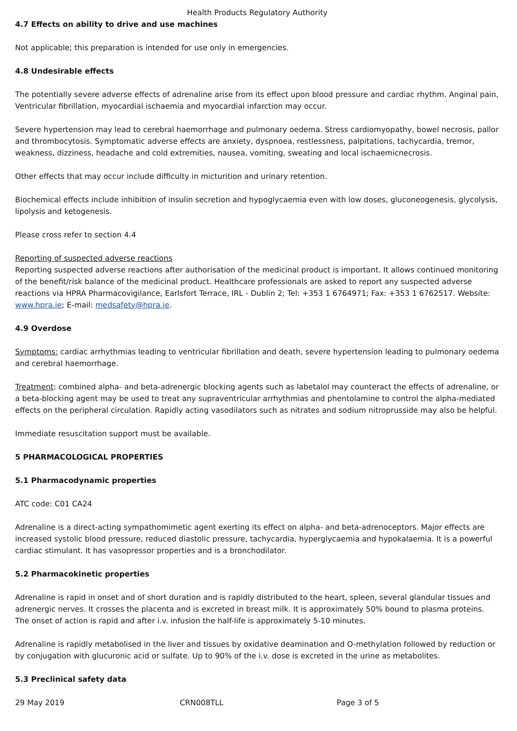Health Products Regulatory Authority
4.7 Effects on ability to drive and use machines
Not applicable; this preparation is intended for use only in emergencies.
4.8 Undesirable effects
The potentially severe adverse effects of adrenaline arise from its effect upon blood pressure and cardiac rhythm. Anginal pain, Ventricular fibrillation, myocardial ischaemia and myocardial infarction may occur.
Severe hypertension may lead to cerebral haemorrhage and pulmonary oedema. Stress cardiomyopathy, bowel necrosis, pallor and thrombocytosis. Symptomatic adverse effects are anxiety, dyspnoea, restlessness, palpitations, tachycardia, tremor, weakness, dizziness, headache and cold extremities, nausea, vomiting, sweating and local ischaemicnecrosis.
Other effects that may occur include difficulty in micturition and urinary retention.
Biochemical effects include inhibition of insulin secretion and hypoglycaemia even with low doses, gluconeogenesis, glycolysis, lipolysis and ketogenesis.
Please cross refer to section 4.4
Reporting of suspected adverse reactions
Reporting suspected adverse reactions after authorisation of the medicinal product is important. It allows continued monitoring of the benefit/risk balance of the medicinal product. Healthcare professionals are asked to report any suspected adverse reactions via HPRA Pharmacovigilance, Earlsfort Terrace, IRL - Dublin 2; Tel: +353 1 6764971; Fax: +353 1 6762517. Website: www.hpra.ie; E-mail: medsafety@hpra.ie.
4.9 Overdose
Symptoms: cardiac arrhythmias leading to ventricular fibrillation and death, severe hypertension leading to pulmonary oedema and cerebral haemorrhage.
Treatment: combined alpha- and beta-adrenergic blocking agents such as labetalol may counteract the effects of adrenaline, or a beta-blocking agent may be used to treat any supraventricular arrhythmias and phentolamine to control the alpha-mediated effects on the peripheral circulation. Rapidly acting vasodilators such as nitrates and sodium nitroprusside may also be helpful.
Immediate resuscitation support must be available.
5 PHARMACOLOGICAL PROPERTIES
5.1 Pharmacodynamic properties
ATC code: C01 CA24
Adrenaline is a direct-acting sympathomimetic agent exerting its effect on alpha- and beta-adrenoceptors. Major effects are increased systolic blood pressure, reduced diastolic pressure, tachycardia, hyperglycaemia and hypokalaemia. It is a powerful cardiac stimulant. It has vasopressor properties and is a bronchodilator.
5.2 Pharmacokinetic properties
Adrenaline is rapid in onset and of short duration and is rapidly distributed to the heart, spleen, several glandular tissues and adrenergic nerves. It crosses the placenta and is excreted in breast milk. It is approximately 50% bound to plasma proteins. The onset of action is rapid and after i.v. infusion the half-life is approximately 5-10 minutes.
Adrenaline is rapidly metabolised in the liver and tissues by oxidative deamination and O-methylation followed by reduction or by conjugation with glucuronic acid or sulfate. Up to 90% of the i.v. dose is excreted in the urine as metabolites.
5.3 Preclinical safety data
29 May 2019 CRN008TLL Page 3 of 5